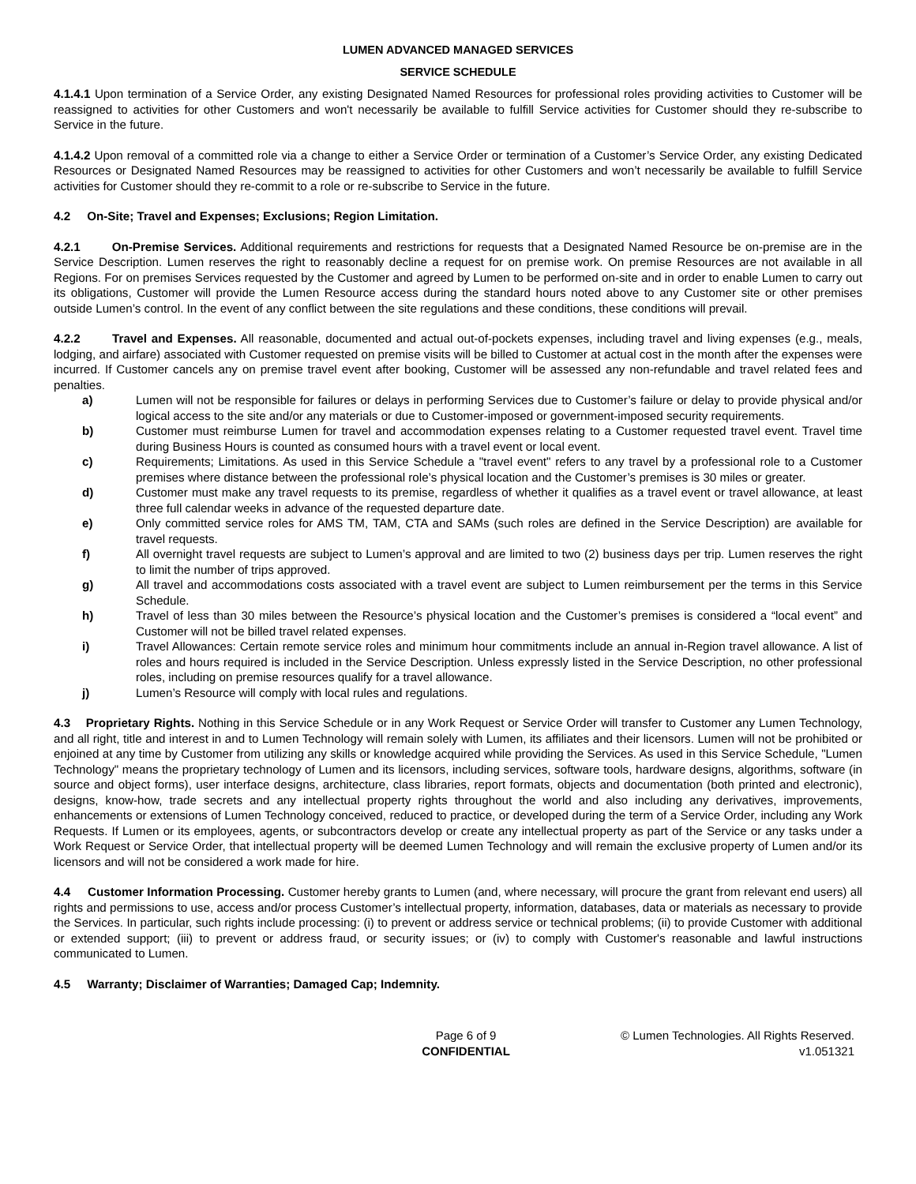LUMEN ADVANCED MANAGED SERVICES
SERVICE SCHEDULE
4.1.4.1 Upon termination of a Service Order, any existing Designated Named Resources for professional roles providing activities to Customer will be reassigned to activities for other Customers and won't necessarily be available to fulfill Service activities for Customer should they re-subscribe to Service in the future.
4.1.4.2 Upon removal of a committed role via a change to either a Service Order or termination of a Customer’s Service Order, any existing Dedicated Resources or Designated Named Resources may be reassigned to activities for other Customers and won’t necessarily be available to fulfill Service activities for Customer should they re-commit to a role or re-subscribe to Service in the future.
4.2 On-Site; Travel and Expenses; Exclusions; Region Limitation.
4.2.1 On-Premise Services. Additional requirements and restrictions for requests that a Designated Named Resource be on-premise are in the Service Description. Lumen reserves the right to reasonably decline a request for on premise work. On premise Resources are not available in all Regions. For on premises Services requested by the Customer and agreed by Lumen to be performed on-site and in order to enable Lumen to carry out its obligations, Customer will provide the Lumen Resource access during the standard hours noted above to any Customer site or other premises outside Lumen’s control. In the event of any conflict between the site regulations and these conditions, these conditions will prevail.
4.2.2 Travel and Expenses. All reasonable, documented and actual out-of-pockets expenses, including travel and living expenses (e.g., meals, lodging, and airfare) associated with Customer requested on premise visits will be billed to Customer at actual cost in the month after the expenses were incurred. If Customer cancels any on premise travel event after booking, Customer will be assessed any non-refundable and travel related fees and penalties.
a) Lumen will not be responsible for failures or delays in performing Services due to Customer’s failure or delay to provide physical and/or logical access to the site and/or any materials or due to Customer-imposed or government-imposed security requirements.
b) Customer must reimburse Lumen for travel and accommodation expenses relating to a Customer requested travel event. Travel time during Business Hours is counted as consumed hours with a travel event or local event.
c) Requirements; Limitations. As used in this Service Schedule a "travel event" refers to any travel by a professional role to a Customer premises where distance between the professional role’s physical location and the Customer’s premises is 30 miles or greater.
d) Customer must make any travel requests to its premise, regardless of whether it qualifies as a travel event or travel allowance, at least three full calendar weeks in advance of the requested departure date.
e) Only committed service roles for AMS TM, TAM, CTA and SAMs (such roles are defined in the Service Description) are available for travel requests.
f) All overnight travel requests are subject to Lumen’s approval and are limited to two (2) business days per trip. Lumen reserves the right to limit the number of trips approved.
g) All travel and accommodations costs associated with a travel event are subject to Lumen reimbursement per the terms in this Service Schedule.
h) Travel of less than 30 miles between the Resource’s physical location and the Customer’s premises is considered a “local event” and Customer will not be billed travel related expenses.
i) Travel Allowances: Certain remote service roles and minimum hour commitments include an annual in-Region travel allowance. A list of roles and hours required is included in the Service Description. Unless expressly listed in the Service Description, no other professional roles, including on premise resources qualify for a travel allowance.
j) Lumen’s Resource will comply with local rules and regulations.
4.3 Proprietary Rights. Nothing in this Service Schedule or in any Work Request or Service Order will transfer to Customer any Lumen Technology, and all right, title and interest in and to Lumen Technology will remain solely with Lumen, its affiliates and their licensors. Lumen will not be prohibited or enjoined at any time by Customer from utilizing any skills or knowledge acquired while providing the Services. As used in this Service Schedule, "Lumen Technology" means the proprietary technology of Lumen and its licensors, including services, software tools, hardware designs, algorithms, software (in source and object forms), user interface designs, architecture, class libraries, report formats, objects and documentation (both printed and electronic), designs, know-how, trade secrets and any intellectual property rights throughout the world and also including any derivatives, improvements, enhancements or extensions of Lumen Technology conceived, reduced to practice, or developed during the term of a Service Order, including any Work Requests. If Lumen or its employees, agents, or subcontractors develop or create any intellectual property as part of the Service or any tasks under a Work Request or Service Order, that intellectual property will be deemed Lumen Technology and will remain the exclusive property of Lumen and/or its licensors and will not be considered a work made for hire.
4.4 Customer Information Processing. Customer hereby grants to Lumen (and, where necessary, will procure the grant from relevant end users) all rights and permissions to use, access and/or process Customer’s intellectual property, information, databases, data or materials as necessary to provide the Services. In particular, such rights include processing: (i) to prevent or address service or technical problems; (ii) to provide Customer with additional or extended support; (iii) to prevent or address fraud, or security issues; or (iv) to comply with Customer's reasonable and lawful instructions communicated to Lumen.
4.5 Warranty; Disclaimer of Warranties; Damaged Cap; Indemnity.
Page 6 of 9
CONFIDENTIAL
© Lumen Technologies. All Rights Reserved.
v1.051321